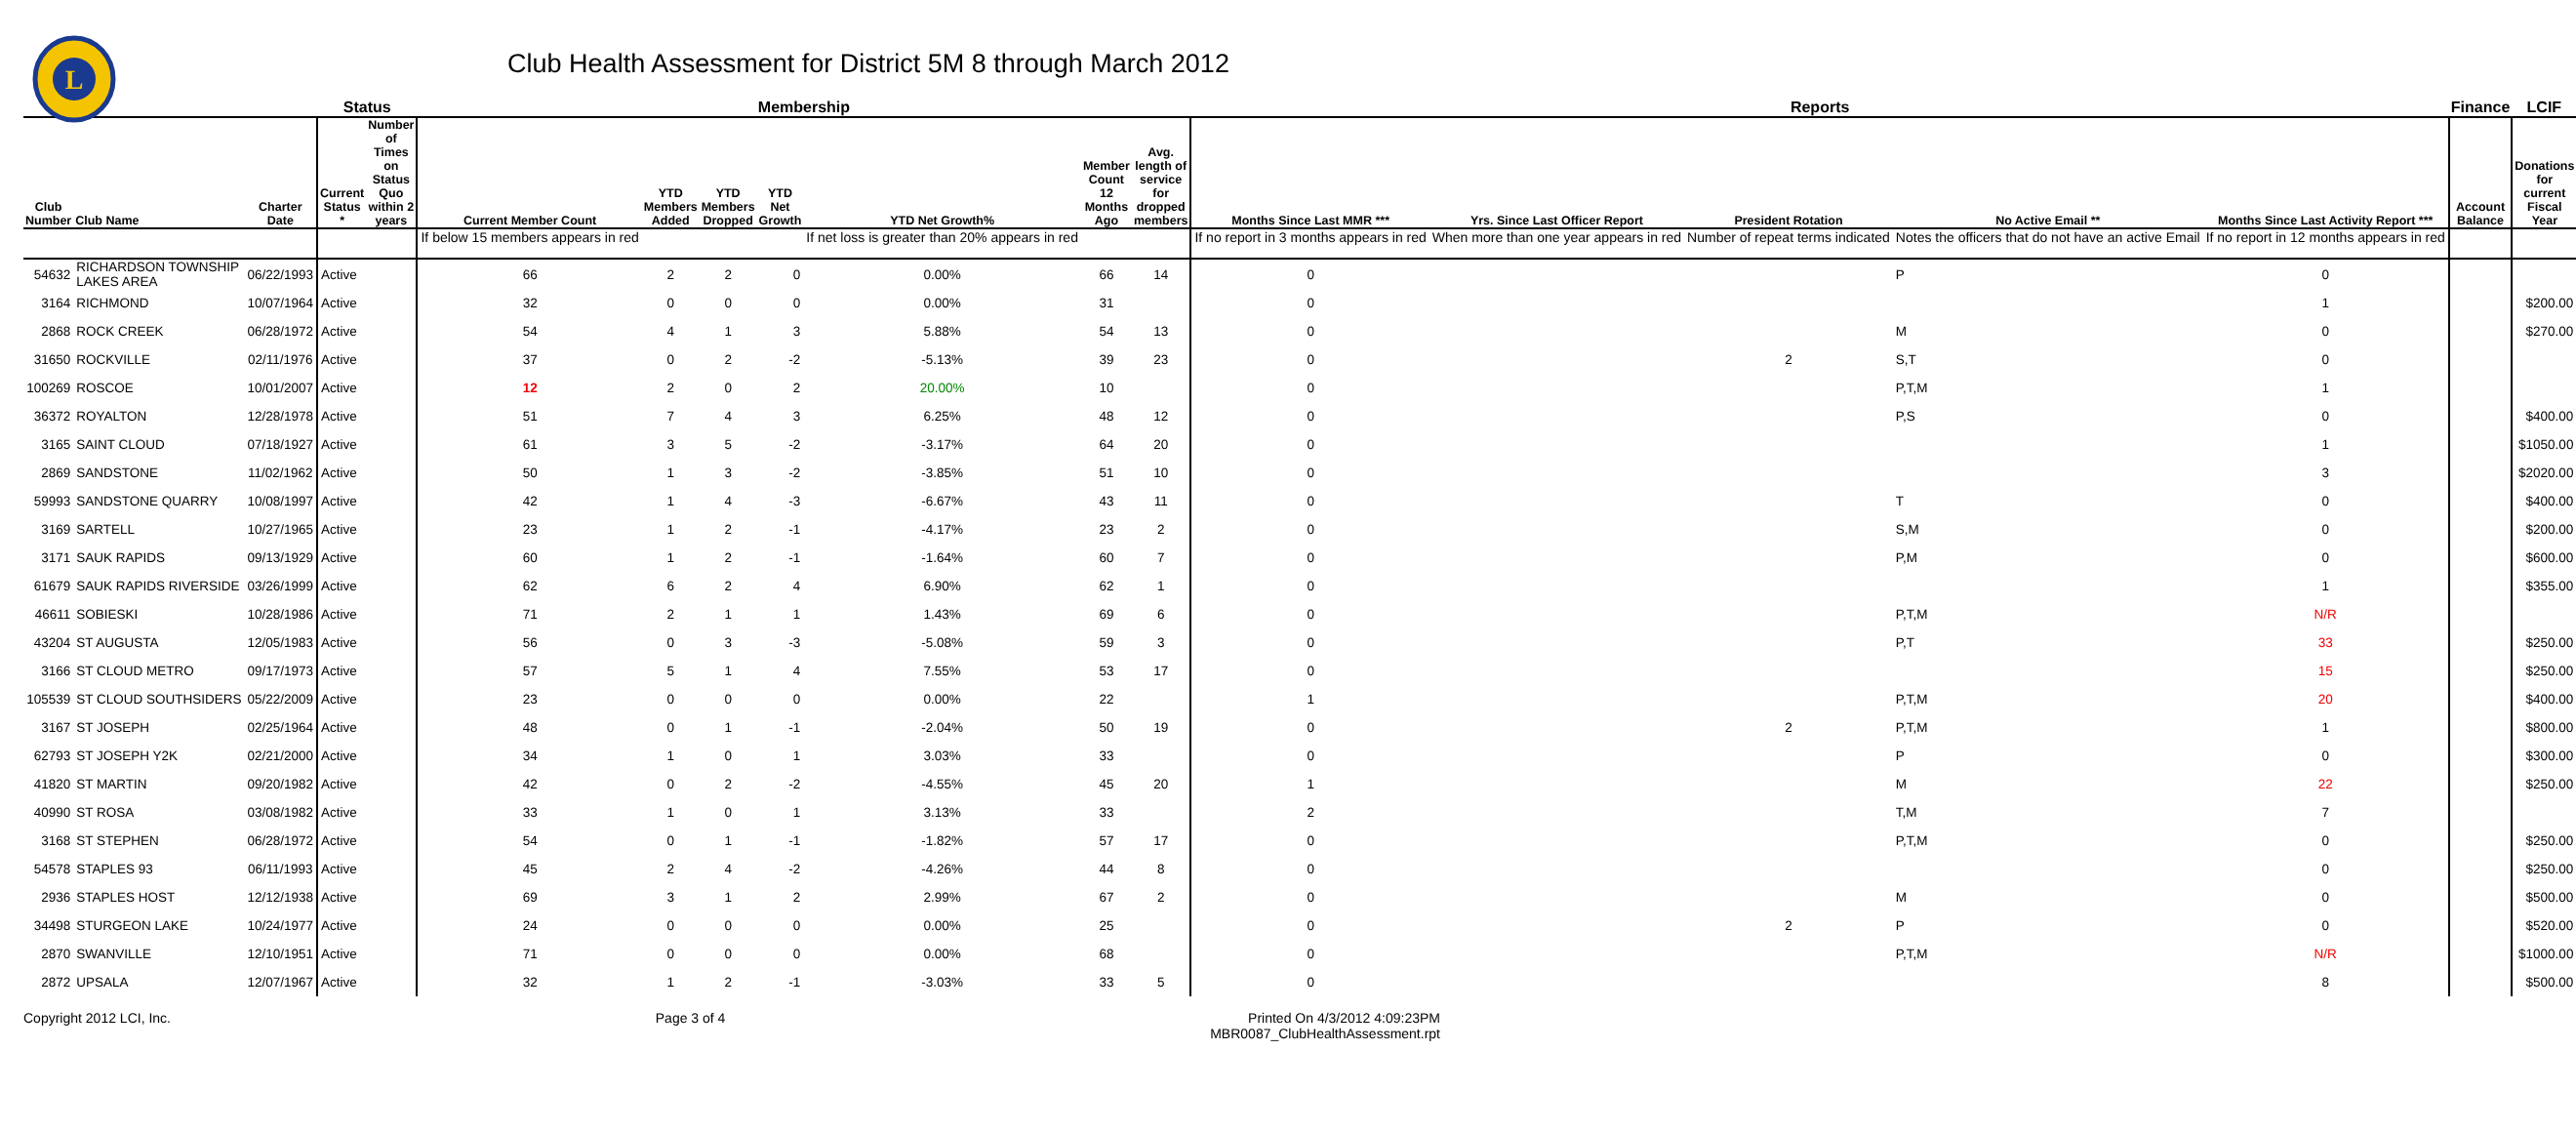L
Club Health Assessment for District 5M 8 through March 2012
| | | | Status | | Membership | | | | | | | Reports | | | | | Finance | LCIF |
| --- | --- | --- | --- | --- | --- | --- | --- | --- | --- | --- | --- | --- | --- | --- | --- | --- | --- | --- |
| Club Number | Club Name | Charter Date | Current Status * | Number of Times on Status Quo within 2 years | Current Member Count | YTD Members Added | YTD Members Dropped | YTD Net Growth | YTD Net Growth% | Member Count 12 Months Ago | Avg. length of service for dropped members | Months Since Last MMR *** | Yrs. Since Last Officer Report | President Rotation | No Active Email ** | Months Since Last Activity Report *** | Account Balance | Donations for current Fiscal Year |
| | | | | | If below 15 members appears in red | | | | If net loss is greater than 20% appears in red | | | If no report in 3 months appears in red | When more than one year appears in red | Number of repeat terms indicated | Notes the officers that do not have an active Email | If no report in 12 months appears in red | | |
| 54632 | RICHARDSON TOWNSHIP LAKES AREA | 06/22/1993 | Active | | 66 | 2 | 2 | 0 | 0.00% | 66 | 14 | 0 | | | P | 0 | | |
| 3164 | RICHMOND | 10/07/1964 | Active | | 32 | 0 | 0 | 0 | 0.00% | 31 | | 0 | | | | 1 | | $200.00 |
| 2868 | ROCK CREEK | 06/28/1972 | Active | | 54 | 4 | 1 | 3 | 5.88% | 54 | 13 | 0 | | | M | 0 | | $270.00 |
| 31650 | ROCKVILLE | 02/11/1976 | Active | | 37 | 0 | 2 | -2 | -5.13% | 39 | 23 | 0 | | 2 | S,T | 0 | | |
| 100269 | ROSCOE | 10/01/2007 | Active | | 12 | 2 | 0 | 2 | 20.00% | 10 | | 0 | | | P,T,M | 1 | | |
| 36372 | ROYALTON | 12/28/1978 | Active | | 51 | 7 | 4 | 3 | 6.25% | 48 | 12 | 0 | | | P,S | 0 | | $400.00 |
| 3165 | SAINT CLOUD | 07/18/1927 | Active | | 61 | 3 | 5 | -2 | -3.17% | 64 | 20 | 0 | | | | 1 | | $1050.00 |
| 2869 | SANDSTONE | 11/02/1962 | Active | | 50 | 1 | 3 | -2 | -3.85% | 51 | 10 | 0 | | | | 3 | | $2020.00 |
| 59993 | SANDSTONE QUARRY | 10/08/1997 | Active | | 42 | 1 | 4 | -3 | -6.67% | 43 | 11 | 0 | | | T | 0 | | $400.00 |
| 3169 | SARTELL | 10/27/1965 | Active | | 23 | 1 | 2 | -1 | -4.17% | 23 | 2 | 0 | | | S,M | 0 | | $200.00 |
| 3171 | SAUK RAPIDS | 09/13/1929 | Active | | 60 | 1 | 2 | -1 | -1.64% | 60 | 7 | 0 | | | P,M | 0 | | $600.00 |
| 61679 | SAUK RAPIDS RIVERSIDE | 03/26/1999 | Active | | 62 | 6 | 2 | 4 | 6.90% | 62 | 1 | 0 | | | | 1 | | $355.00 |
| 46611 | SOBIESKI | 10/28/1986 | Active | | 71 | 2 | 1 | 1 | 1.43% | 69 | 6 | 0 | | | P,T,M | N/R | | |
| 43204 | ST AUGUSTA | 12/05/1983 | Active | | 56 | 0 | 3 | -3 | -5.08% | 59 | 3 | 0 | | | P,T | 33 | | $250.00 |
| 3166 | ST CLOUD METRO | 09/17/1973 | Active | | 57 | 5 | 1 | 4 | 7.55% | 53 | 17 | 0 | | | | 15 | | $250.00 |
| 105539 | ST CLOUD SOUTHSIDERS | 05/22/2009 | Active | | 23 | 0 | 0 | 0 | 0.00% | 22 | | 1 | | | P,T,M | 20 | | $400.00 |
| 3167 | ST JOSEPH | 02/25/1964 | Active | | 48 | 0 | 1 | -1 | -2.04% | 50 | 19 | 0 | | 2 | P,T,M | 1 | | $800.00 |
| 62793 | ST JOSEPH Y2K | 02/21/2000 | Active | | 34 | 1 | 0 | 1 | 3.03% | 33 | | 0 | | | P | 0 | | $300.00 |
| 41820 | ST MARTIN | 09/20/1982 | Active | | 42 | 0 | 2 | -2 | -4.55% | 45 | 20 | 1 | | | M | 22 | | $250.00 |
| 40990 | ST ROSA | 03/08/1982 | Active | | 33 | 1 | 0 | 1 | 3.13% | 33 | | 2 | | | T,M | 7 | | |
| 3168 | ST STEPHEN | 06/28/1972 | Active | | 54 | 0 | 1 | -1 | -1.82% | 57 | 17 | 0 | | | P,T,M | 0 | | $250.00 |
| 54578 | STAPLES 93 | 06/11/1993 | Active | | 45 | 2 | 4 | -2 | -4.26% | 44 | 8 | 0 | | | | 0 | | $250.00 |
| 2936 | STAPLES HOST | 12/12/1938 | Active | | 69 | 3 | 1 | 2 | 2.99% | 67 | 2 | 0 | | | M | 0 | | $500.00 |
| 34498 | STURGEON LAKE | 10/24/1977 | Active | | 24 | 0 | 0 | 0 | 0.00% | 25 | | 0 | | 2 | P | 0 | | $520.00 |
| 2870 | SWANVILLE | 12/10/1951 | Active | | 71 | 0 | 0 | 0 | 0.00% | 68 | | 0 | | | P,T,M | N/R | | $1000.00 |
| 2872 | UPSALA | 12/07/1967 | Active | | 32 | 1 | 2 | -1 | -3.03% | 33 | 5 | 0 | | | | 8 | | $500.00 |
Copyright 2012 LCI, Inc. Page 3 of 4 Printed On 4/3/2012 4:09:23PM
MBR0087_ClubHealthAssessment.rpt